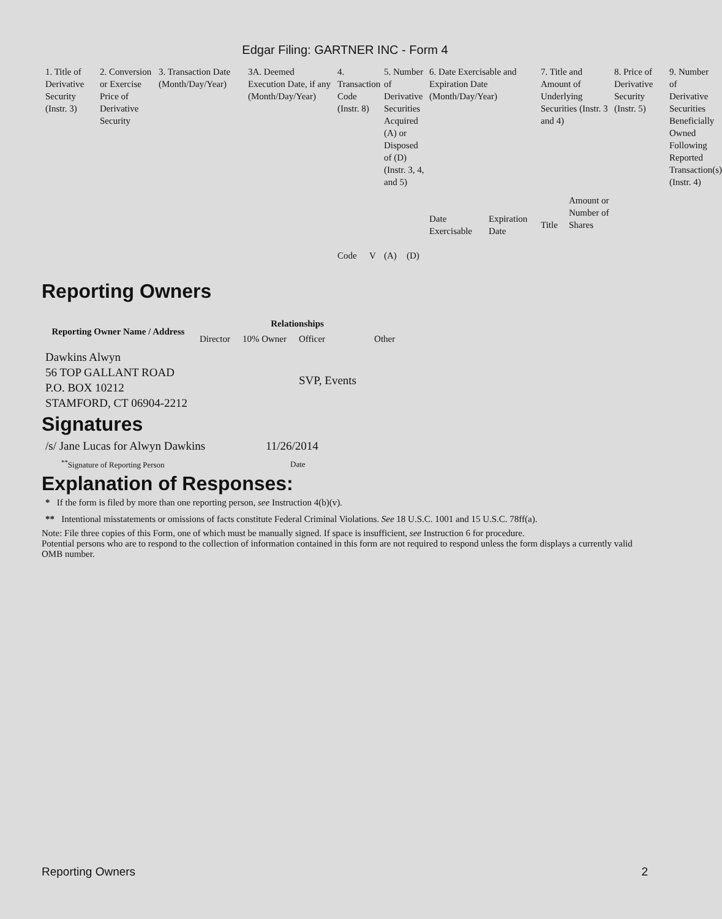Edgar Filing: GARTNER INC - Form 4
| 1. Title of Derivative Security (Instr. 3) | 2. Conversion or Exercise Price of Derivative Security | 3. Transaction Date (Month/Day/Year) | 3A. Deemed Execution Date, if any (Month/Day/Year) | 4. Transaction Code (Instr. 8) | | 5. Number of Derivative Securities Acquired (A) or Disposed of (D) (Instr. 3, 4, and 5) | | 6. Date Exercisable and Expiration Date (Month/Day/Year) | | 7. Title and Amount of Underlying Securities (Instr. 3 and 4) | | 8. Price of Derivative Security (Instr. 5) | 9. Number of Derivative Securities Beneficially Owned Following Reported Transaction(s) (Instr. 4) |
| | | | | Code | V | (A) | (D) | Date Exercisable | Expiration Date | Title | Amount or Number of Shares | | |
Reporting Owners
| Reporting Owner Name / Address | Relationships | | | |
| --- | --- | --- | --- | --- |
| | Director | 10% Owner | Officer | Other |
| Dawkins Alwyn 56 TOP GALLANT ROAD P.O. BOX 10212 STAMFORD, CT 06904-2212 | | | SVP, Events | |
Signatures
| /s/ Jane Lucas for Alwyn Dawkins | 11/26/2014 |
| <sup>**</sup> Signature of Reporting Person | Date |
Explanation of Responses:
* If the form is filed by more than one reporting person, see Instruction 4(b)(v).
** Intentional misstatements or omissions of facts constitute Federal Criminal Violations. See 18 U.S.C. 1001 and 15 U.S.C. 78ff(a).
Note: File three copies of this Form, one of which must be manually signed. If space is insufficient, see Instruction 6 for procedure.
Potential persons who are to respond to the collection of information contained in this form are not required to respond unless the form displays a currently valid OMB number.
Reporting Owners 2